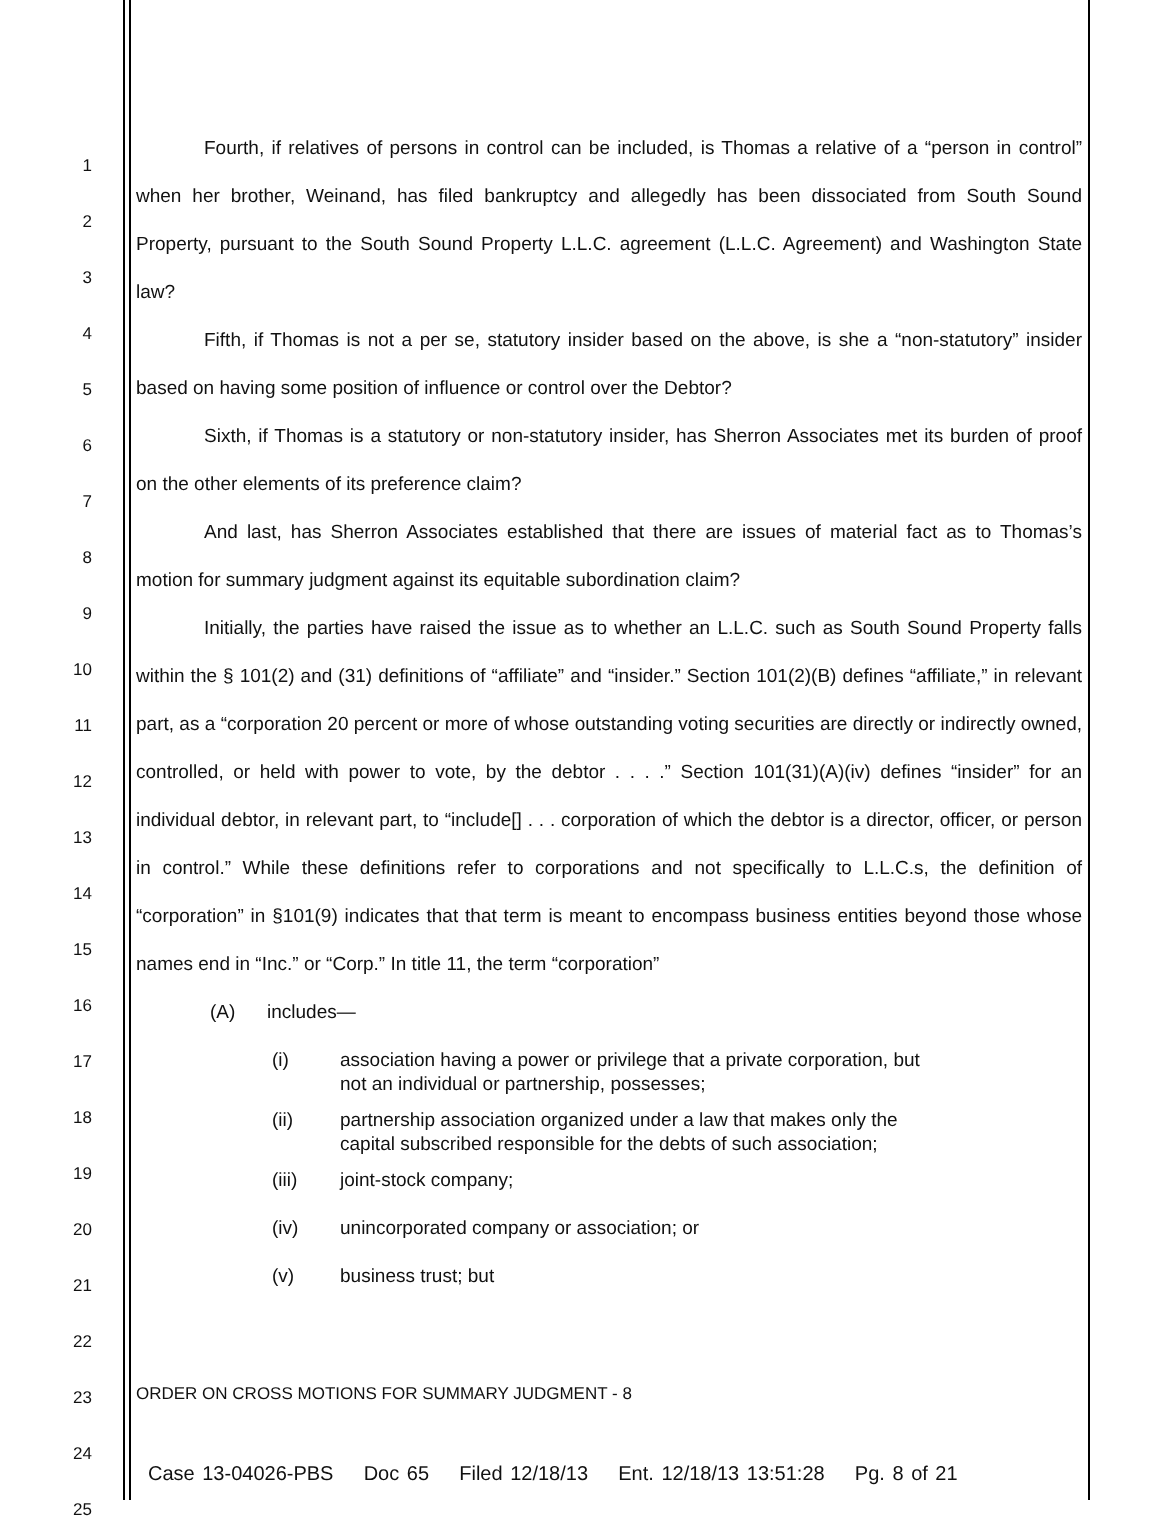1
2
3
4
5
6
7
8
9
10
11
12
13
14
15
16
17
18
19
20
21
22
23
24
25
Fourth, if relatives of persons in control can be included, is Thomas a relative of a “person in control” when her brother, Weinand, has filed bankruptcy and allegedly has been dissociated from South Sound Property, pursuant to the South Sound Property L.L.C. agreement (L.L.C. Agreement) and Washington State law?
Fifth, if Thomas is not a per se, statutory insider based on the above, is she a “non-statutory” insider based on having some position of influence or control over the Debtor?
Sixth, if Thomas is a statutory or non-statutory insider, has Sherron Associates met its burden of proof on the other elements of its preference claim?
And last, has Sherron Associates established that there are issues of material fact as to Thomas’s motion for summary judgment against its equitable subordination claim?
Initially, the parties have raised the issue as to whether an L.L.C. such as South Sound Property falls within the § 101(2) and (31) definitions of “affiliate” and “insider.” Section 101(2)(B) defines “affiliate,” in relevant part, as a “corporation 20 percent or more of whose outstanding voting securities are directly or indirectly owned, controlled, or held with power to vote, by the debtor . . . .” Section 101(31)(A)(iv) defines “insider” for an individual debtor, in relevant part, to “include[] . . . corporation of which the debtor is a director, officer, or person in control.” While these definitions refer to corporations and not specifically to L.L.C.s, the definition of “corporation” in §101(9) indicates that that term is meant to encompass business entities beyond those whose names end in “Inc.” or “Corp.” In title 11, the term “corporation”
(A) includes—
(i) association having a power or privilege that a private corporation, but
not an individual or partnership, possesses;
(ii) partnership association organized under a law that makes only the
capital subscribed responsible for the debts of such association;
(iii) joint-stock company;
(iv) unincorporated company or association; or
(v) business trust; but
ORDER ON CROSS MOTIONS FOR SUMMARY JUDGMENT - 8
Case 13-04026-PBS Doc 65 Filed 12/18/13 Ent. 12/18/13 13:51:28 Pg. 8 of 21